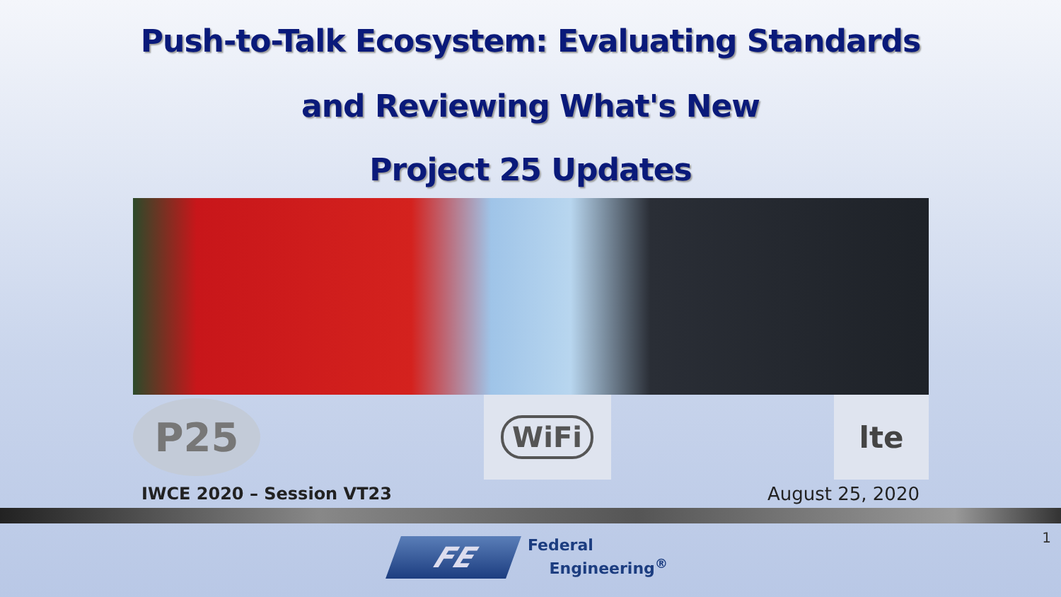Push-to-Talk Ecosystem: Evaluating Standards
and Reviewing What's New
Project 25 Updates
P25
WiFi
lte
IWCE 2020 – Session VT23 August 25, 2020
FE
Federal
Engineering<sup>®</sup>
1